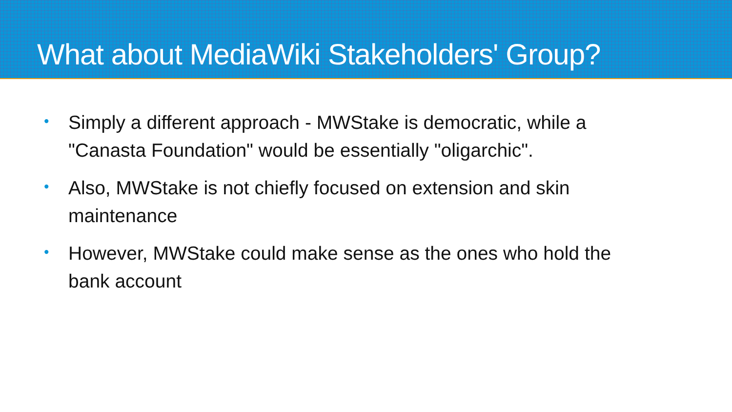What about MediaWiki Stakeholders' Group?
• Simply a different approach - MWStake is democratic, while a "Canasta Foundation" would be essentially "oligarchic".
• Also, MWStake is not chiefly focused on extension and skin maintenance
• However, MWStake could make sense as the ones who hold the bank account